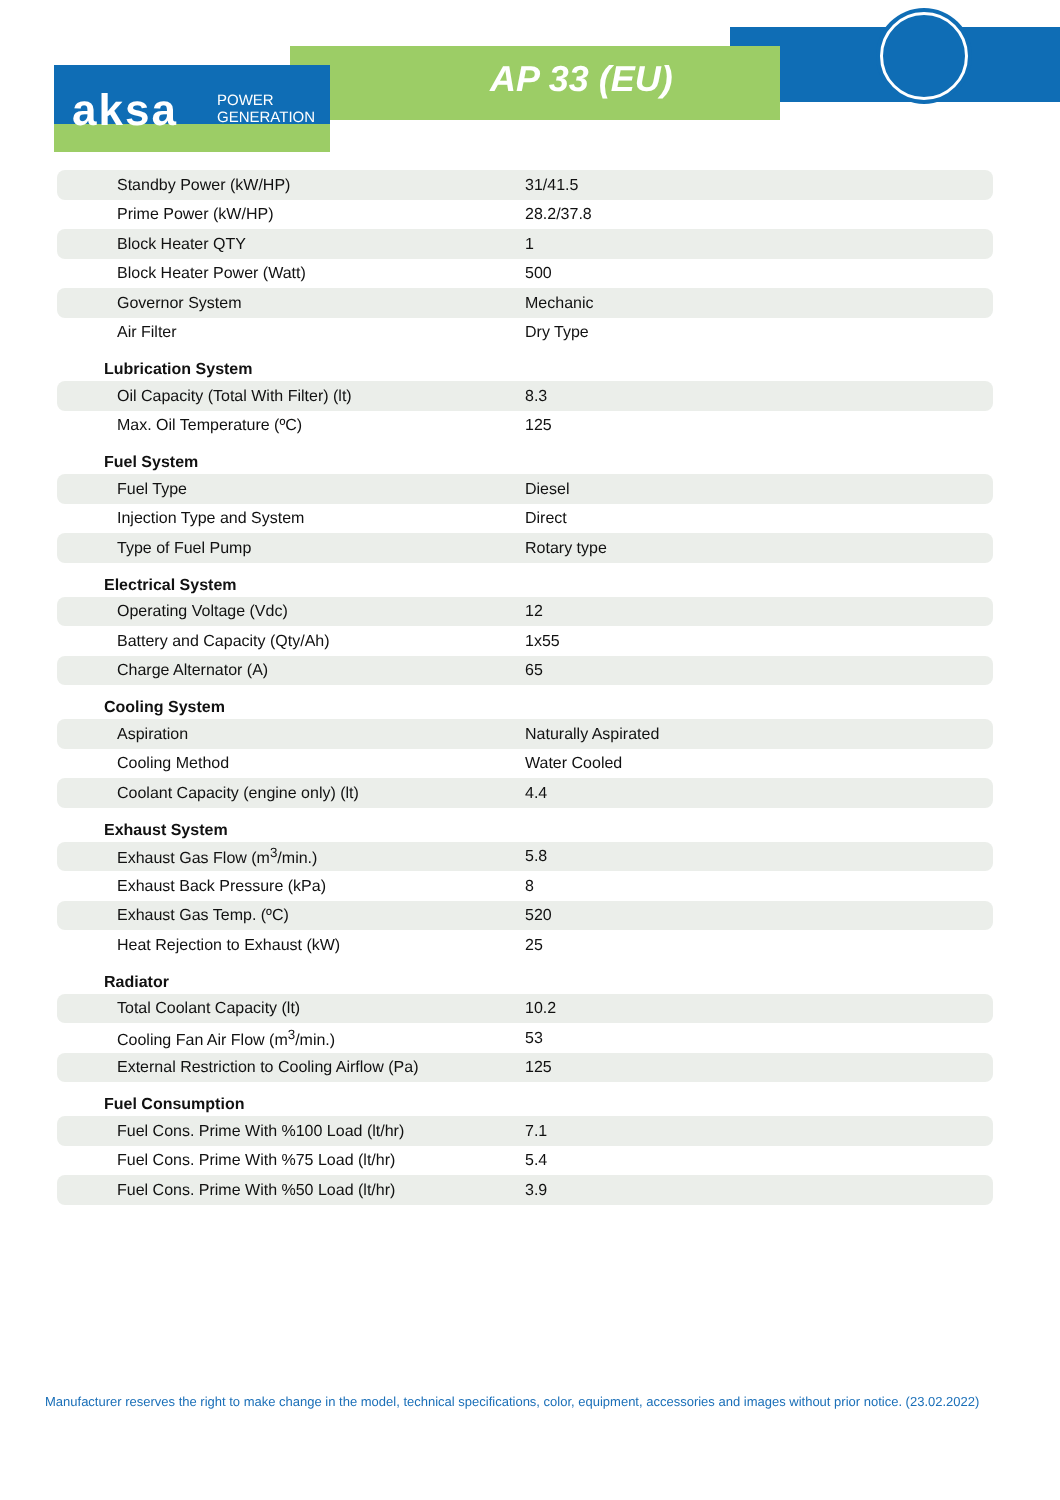aksa
POWER
GENERATION
AP 33 (EU)
| Standby Power (kW/HP) | 31/41.5 |
| Prime Power (kW/HP) | 28.2/37.8 |
| Block Heater QTY | 1 |
| Block Heater Power (Watt) | 500 |
| Governor System | Mechanic |
| Air Filter | Dry Type |
| Lubrication System | |
| Oil Capacity (Total With Filter) (lt) | 8.3 |
| Max. Oil Temperature (ºC) | 125 |
| Fuel System | |
| Fuel Type | Diesel |
| Injection Type and System | Direct |
| Type of Fuel Pump | Rotary type |
| Electrical System | |
| Operating Voltage (Vdc) | 12 |
| Battery and Capacity (Qty/Ah) | 1x55 |
| Charge Alternator (A) | 65 |
| Cooling System | |
| Aspiration | Naturally Aspirated |
| Cooling Method | Water Cooled |
| Coolant Capacity (engine only) (lt) | 4.4 |
| Exhaust System | |
| Exhaust Gas Flow (m<sup>3</sup>/min.) | 5.8 |
| Exhaust Back Pressure (kPa) | 8 |
| Exhaust Gas Temp. (ºC) | 520 |
| Heat Rejection to Exhaust (kW) | 25 |
| Radiator | |
| Total Coolant Capacity (lt) | 10.2 |
| Cooling Fan Air Flow (m<sup>3</sup>/min.) | 53 |
| External Restriction to Cooling Airflow (Pa) | 125 |
| Fuel Consumption | |
| Fuel Cons. Prime With %100 Load (lt/hr) | 7.1 |
| Fuel Cons. Prime With %75 Load (lt/hr) | 5.4 |
| Fuel Cons. Prime With %50 Load (lt/hr) | 3.9 |
Manufacturer reserves the right to make change in the model, technical specifications, color, equipment, accessories and images without prior notice. (23.02.2022)